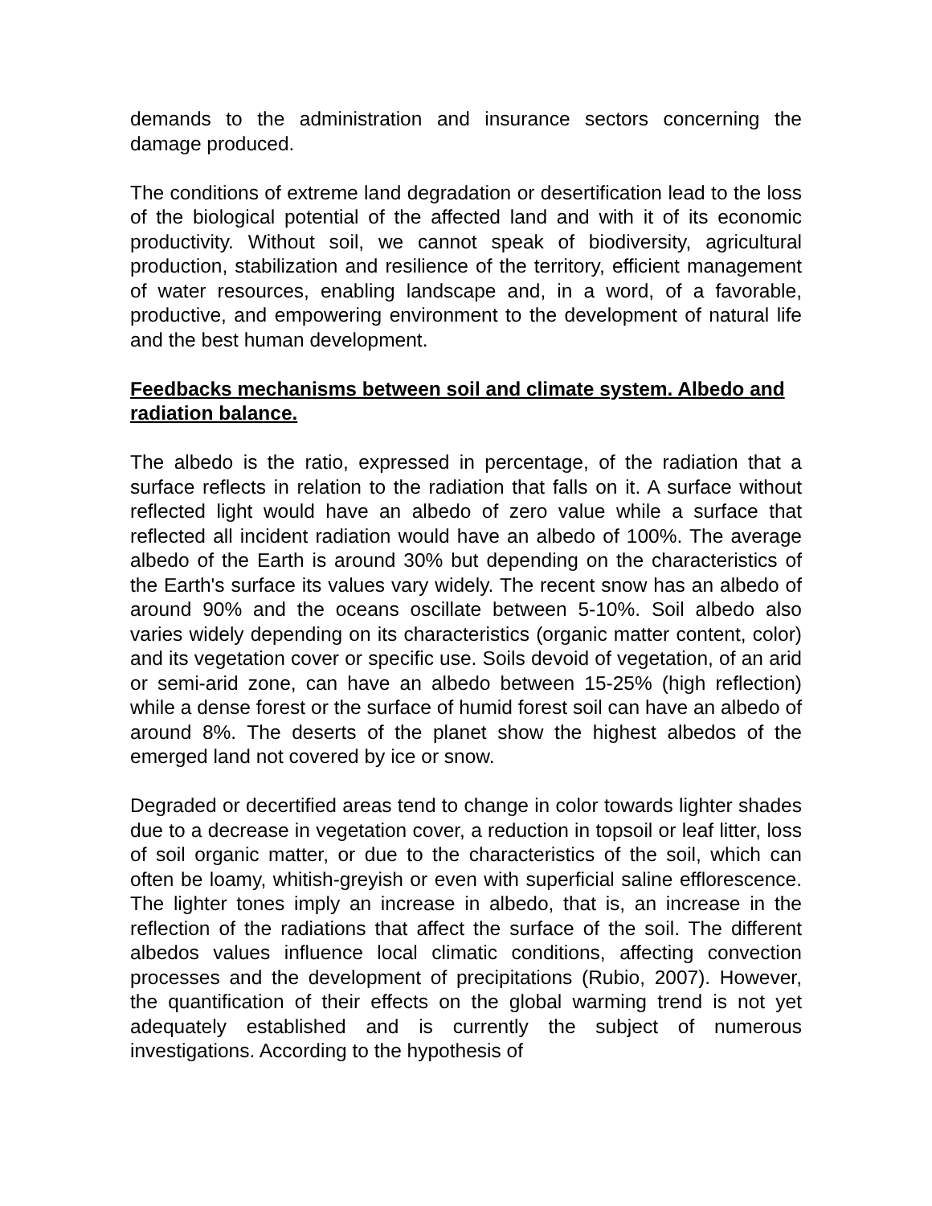demands to the administration and insurance sectors concerning the damage produced.
The conditions of extreme land degradation or desertification lead to the loss of the biological potential of the affected land and with it of its economic productivity. Without soil, we cannot speak of biodiversity, agricultural production, stabilization and resilience of the territory, efficient management of water resources, enabling landscape and, in a word, of a favorable, productive, and empowering environment to the development of natural life and the best human development.
Feedbacks mechanisms between soil and climate system. Albedo and radiation balance.
The albedo is the ratio, expressed in percentage, of the radiation that a surface reflects in relation to the radiation that falls on it. A surface without reflected light would have an albedo of zero value while a surface that reflected all incident radiation would have an albedo of 100%. The average albedo of the Earth is around 30% but depending on the characteristics of the Earth's surface its values vary widely. The recent snow has an albedo of around 90% and the oceans oscillate between 5-10%. Soil albedo also varies widely depending on its characteristics (organic matter content, color) and its vegetation cover or specific use. Soils devoid of vegetation, of an arid or semi-arid zone, can have an albedo between 15-25% (high reflection) while a dense forest or the surface of humid forest soil can have an albedo of around 8%. The deserts of the planet show the highest albedos of the emerged land not covered by ice or snow.
Degraded or decertified areas tend to change in color towards lighter shades due to a decrease in vegetation cover, a reduction in topsoil or leaf litter, loss of soil organic matter, or due to the characteristics of the soil, which can often be loamy, whitish-greyish or even with superficial saline efflorescence. The lighter tones imply an increase in albedo, that is, an increase in the reflection of the radiations that affect the surface of the soil. The different albedos values influence local climatic conditions, affecting convection processes and the development of precipitations (Rubio, 2007). However, the quantification of their effects on the global warming trend is not yet adequately established and is currently the subject of numerous investigations. According to the hypothesis of